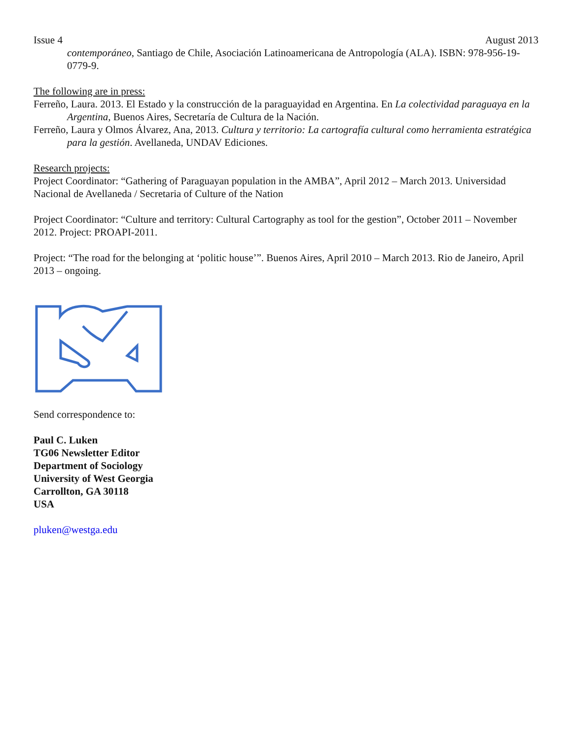Issue 4 August 2013
contemporáneo, Santiago de Chile, Asociación Latinoamericana de Antropología (ALA). ISBN: 978-956-19-0779-9.
The following are in press:
Ferreño, Laura. 2013. El Estado y la construcción de la paraguayidad en Argentina. En La colectividad paraguaya en la Argentina, Buenos Aires, Secretaría de Cultura de la Nación.
Ferreño, Laura y Olmos Álvarez, Ana, 2013. Cultura y territorio: La cartografía cultural como herramienta estratégica para la gestión. Avellaneda, UNDAV Ediciones.
Research projects:
Project Coordinator: “Gathering of Paraguayan population in the AMBA”, April 2012 – March 2013. Universidad Nacional de Avellaneda / Secretaria of Culture of the Nation
Project Coordinator: “Culture and territory: Cultural Cartography as tool for the gestion”, October 2011 – November 2012. Project: PROAPI-2011.
Project: “The road for the belonging at ‘politic house’”. Buenos Aires, April 2010 – March 2013. Rio de Janeiro, April 2013 – ongoing.
Send correspondence to:
Paul C. Luken
TG06 Newsletter Editor
Department of Sociology
University of West Georgia
Carrollton, GA 30118
USA
pluken@westga.edu